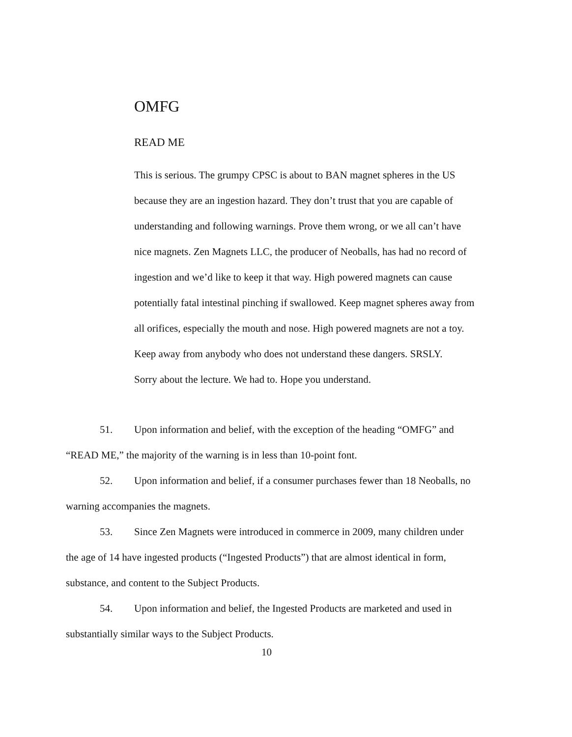OMFG
READ ME
This is serious. The grumpy CPSC is about to BAN magnet spheres in the US because they are an ingestion hazard. They don’t trust that you are capable of understanding and following warnings. Prove them wrong, or we all can’t have nice magnets. Zen Magnets LLC, the producer of Neoballs, has had no record of ingestion and we’d like to keep it that way. High powered magnets can cause potentially fatal intestinal pinching if swallowed. Keep magnet spheres away from all orifices, especially the mouth and nose. High powered magnets are not a toy. Keep away from anybody who does not understand these dangers. SRSLY.
Sorry about the lecture. We had to. Hope you understand.
51. Upon information and belief, with the exception of the heading “OMFG” and “READ ME,” the majority of the warning is in less than 10-point font.
52. Upon information and belief, if a consumer purchases fewer than 18 Neoballs, no warning accompanies the magnets.
53. Since Zen Magnets were introduced in commerce in 2009, many children under the age of 14 have ingested products (“Ingested Products”) that are almost identical in form, substance, and content to the Subject Products.
54. Upon information and belief, the Ingested Products are marketed and used in substantially similar ways to the Subject Products.
10